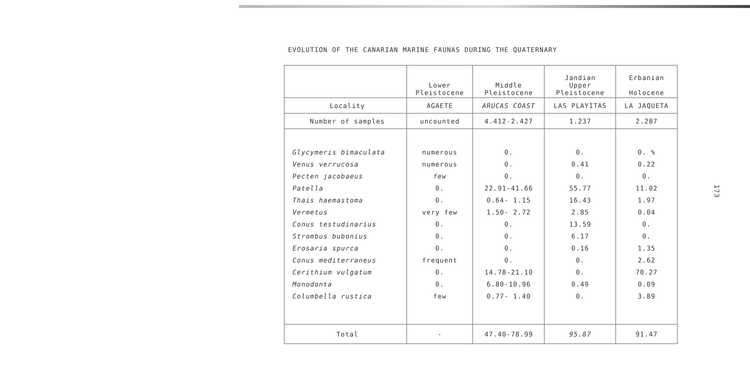EVOLUTION OF THE CANARIAN MARINE FAUNAS DURING THE QUATERNARY
| | Lower Pleistocene | Middle Pleistocene | Jandian Upper Pleistocene | Erbanian Holocene |
| Locality | AGAETE | ARUCAS COAST | LAS PLAYITAS | LA JAQUETA |
| Number of samples | uncounted | 4.412-2.427 | 1.237 | 2.287 |
| Glycymeris bimaculata | numerous | 0. | 0. | 0. % |
| Venus verrucosa | numerous | 0. | 0.41 | 0.22 |
| Pecten jacobaeus | few | 0. | 0. | 0. |
| Patella | 0. | 22.91-41.66 | 55.77 | 11.02 |
| Thais haemastoma | 0. | 0.64- 1.15 | 16.43 | 1.97 |
| Vermetus | very few | 1.50- 2.72 | 2.85 | 0.04 |
| Conus testudinarius | 0. | 0. | 13.59 | 0. |
| Strombus bubonius | 0. | 0. | 6.17 | 0. |
| Erosaria spurca | 0. | 0. | 0.16 | 1.35 |
| Conus mediterraneus | frequent | 0. | 0. | 2.62 |
| Cerithium vulgatum | 0. | 14.78-21.10 | 0. | 70.27 |
| Monodonta | 0. | 6.80-10.96 | 0.49 | 0.09 |
| Columbella rustica | few | 0.77- 1.40 | 0. | 3.89 |
| Total | - | 47.40-78.99 | 95.87 | 91.47 |
173